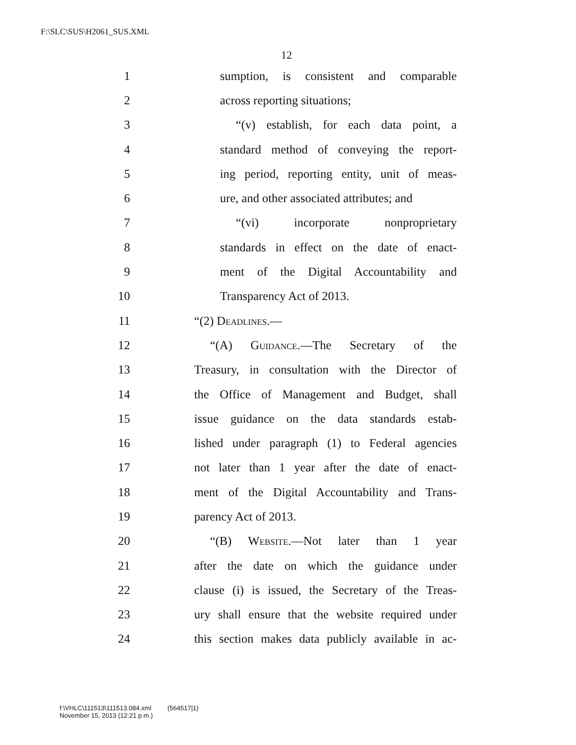F:\SLC\SUS\H2061_SUS.XML
12
1 sumption, is consistent and comparable
2 across reporting situations;
3 “(v) establish, for each data point, a
4 standard method of conveying the report-
5 ing period, reporting entity, unit of meas-
6 ure, and other associated attributes; and
7 “(vi) incorporate nonproprietary
8 standards in effect on the date of enact-
9 ment of the Digital Accountability and
10 Transparency Act of 2013.
11 “(2) Deadlines.—
12 “(A) Guidance.—The Secretary of the
13 Treasury, in consultation with the Director of
14 the Office of Management and Budget, shall
15 issue guidance on the data standards estab-
16 lished under paragraph (1) to Federal agencies
17 not later than 1 year after the date of enact-
18 ment of the Digital Accountability and Trans-
19 parency Act of 2013.
20 “(B) Website.—Not later than 1 year
21 after the date on which the guidance under
22 clause (i) is issued, the Secretary of the Treas-
23 ury shall ensure that the website required under
24 this section makes data publicly available in ac-
f:\VHLC\111513\111513.084.xml (564517|1)
November 15, 2013 (12:21 p.m.)